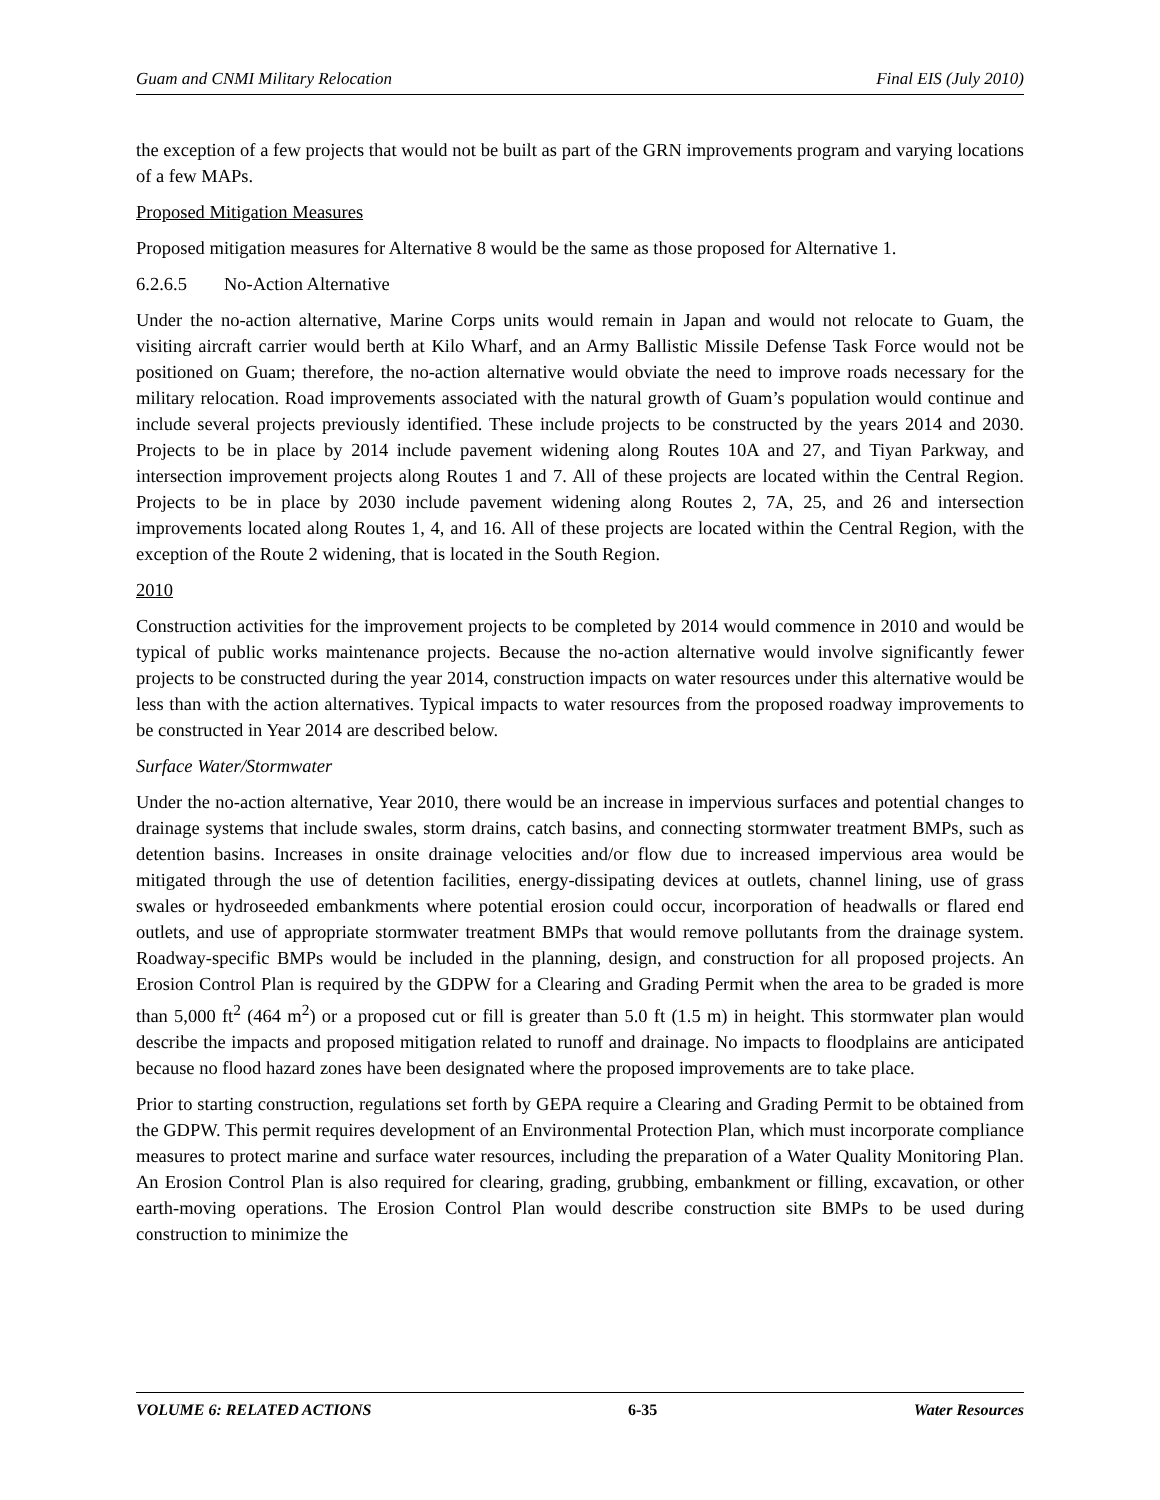Guam and CNMI Military Relocation Final EIS (July 2010)
the exception of a few projects that would not be built as part of the GRN improvements program and varying locations of a few MAPs.
Proposed Mitigation Measures
Proposed mitigation measures for Alternative 8 would be the same as those proposed for Alternative 1.
6.2.6.5 No-Action Alternative
Under the no-action alternative, Marine Corps units would remain in Japan and would not relocate to Guam, the visiting aircraft carrier would berth at Kilo Wharf, and an Army Ballistic Missile Defense Task Force would not be positioned on Guam; therefore, the no-action alternative would obviate the need to improve roads necessary for the military relocation. Road improvements associated with the natural growth of Guam’s population would continue and include several projects previously identified. These include projects to be constructed by the years 2014 and 2030. Projects to be in place by 2014 include pavement widening along Routes 10A and 27, and Tiyan Parkway, and intersection improvement projects along Routes 1 and 7. All of these projects are located within the Central Region. Projects to be in place by 2030 include pavement widening along Routes 2, 7A, 25, and 26 and intersection improvements located along Routes 1, 4, and 16. All of these projects are located within the Central Region, with the exception of the Route 2 widening, that is located in the South Region.
2010
Construction activities for the improvement projects to be completed by 2014 would commence in 2010 and would be typical of public works maintenance projects. Because the no-action alternative would involve significantly fewer projects to be constructed during the year 2014, construction impacts on water resources under this alternative would be less than with the action alternatives. Typical impacts to water resources from the proposed roadway improvements to be constructed in Year 2014 are described below.
Surface Water/Stormwater
Under the no-action alternative, Year 2010, there would be an increase in impervious surfaces and potential changes to drainage systems that include swales, storm drains, catch basins, and connecting stormwater treatment BMPs, such as detention basins. Increases in onsite drainage velocities and/or flow due to increased impervious area would be mitigated through the use of detention facilities, energy-dissipating devices at outlets, channel lining, use of grass swales or hydroseeded embankments where potential erosion could occur, incorporation of headwalls or flared end outlets, and use of appropriate stormwater treatment BMPs that would remove pollutants from the drainage system. Roadway-specific BMPs would be included in the planning, design, and construction for all proposed projects. An Erosion Control Plan is required by the GDPW for a Clearing and Grading Permit when the area to be graded is more than 5,000 ft<sup>2</sup> (464 m<sup>2</sup>) or a proposed cut or fill is greater than 5.0 ft (1.5 m) in height. This stormwater plan would describe the impacts and proposed mitigation related to runoff and drainage. No impacts to floodplains are anticipated because no flood hazard zones have been designated where the proposed improvements are to take place.
Prior to starting construction, regulations set forth by GEPA require a Clearing and Grading Permit to be obtained from the GDPW. This permit requires development of an Environmental Protection Plan, which must incorporate compliance measures to protect marine and surface water resources, including the preparation of a Water Quality Monitoring Plan. An Erosion Control Plan is also required for clearing, grading, grubbing, embankment or filling, excavation, or other earth-moving operations. The Erosion Control Plan would describe construction site BMPs to be used during construction to minimize the
VOLUME 6: RELATED ACTIONS 6-35 Water Resources